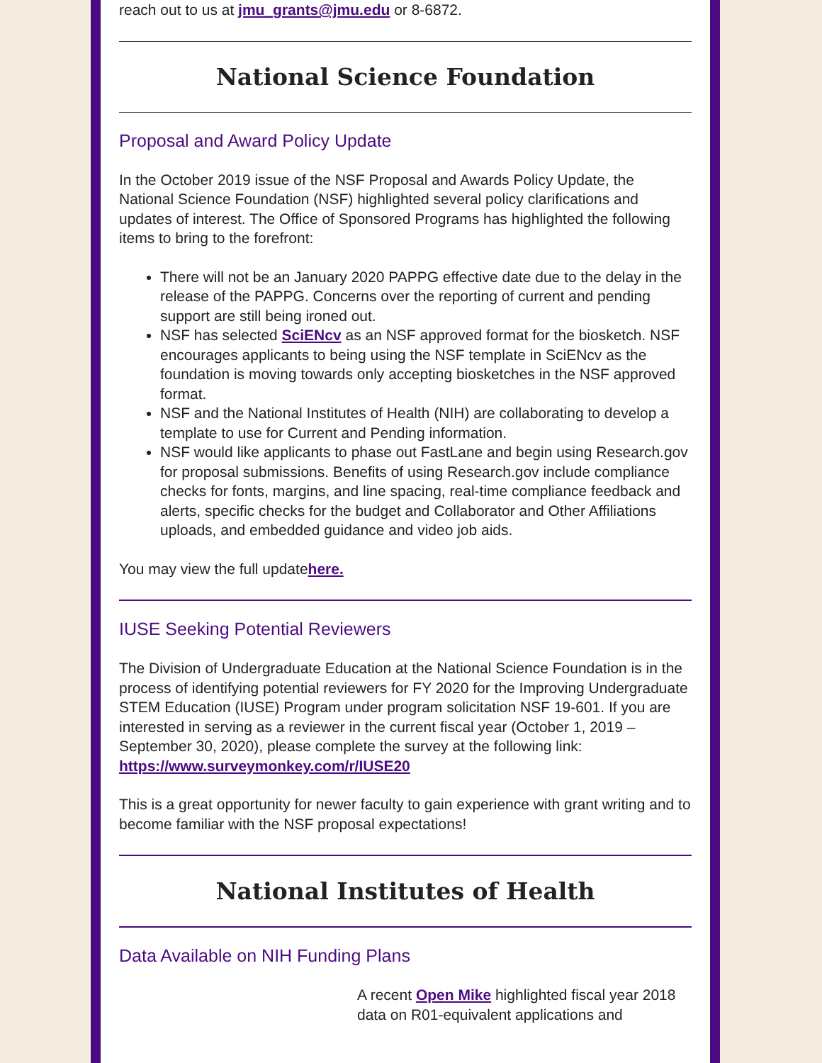reach out to us at jmu_grants@jmu.edu or 8-6872.
National Science Foundation
Proposal and Award Policy Update
In the October 2019 issue of the NSF Proposal and Awards Policy Update, the National Science Foundation (NSF) highlighted several policy clarifications and updates of interest. The Office of Sponsored Programs has highlighted the following items to bring to the forefront:
There will not be an January 2020 PAPPG effective date due to the delay in the release of the PAPPG. Concerns over the reporting of current and pending support are still being ironed out.
NSF has selected SciENcv as an NSF approved format for the biosketch. NSF encourages applicants to being using the NSF template in SciENcv as the foundation is moving towards only accepting biosketches in the NSF approved format.
NSF and the National Institutes of Health (NIH) are collaborating to develop a template to use for Current and Pending information.
NSF would like applicants to phase out FastLane and begin using Research.gov for proposal submissions. Benefits of using Research.gov include compliance checks for fonts, margins, and line spacing, real-time compliance feedback and alerts, specific checks for the budget and Collaborator and Other Affiliations uploads, and embedded guidance and video job aids.
You may view the full updatehere.
IUSE Seeking Potential Reviewers
The Division of Undergraduate Education at the National Science Foundation is in the process of identifying potential reviewers for FY 2020 for the Improving Undergraduate STEM Education (IUSE) Program under program solicitation NSF 19-601. If you are interested in serving as a reviewer in the current fiscal year (October 1, 2019 – September 30, 2020), please complete the survey at the following link: https://www.surveymonkey.com/r/IUSE20
This is a great opportunity for newer faculty to gain experience with grant writing and to become familiar with the NSF proposal expectations!
National Institutes of Health
Data Available on NIH Funding Plans
A recent Open Mike highlighted fiscal year 2018 data on R01-equivalent applications and